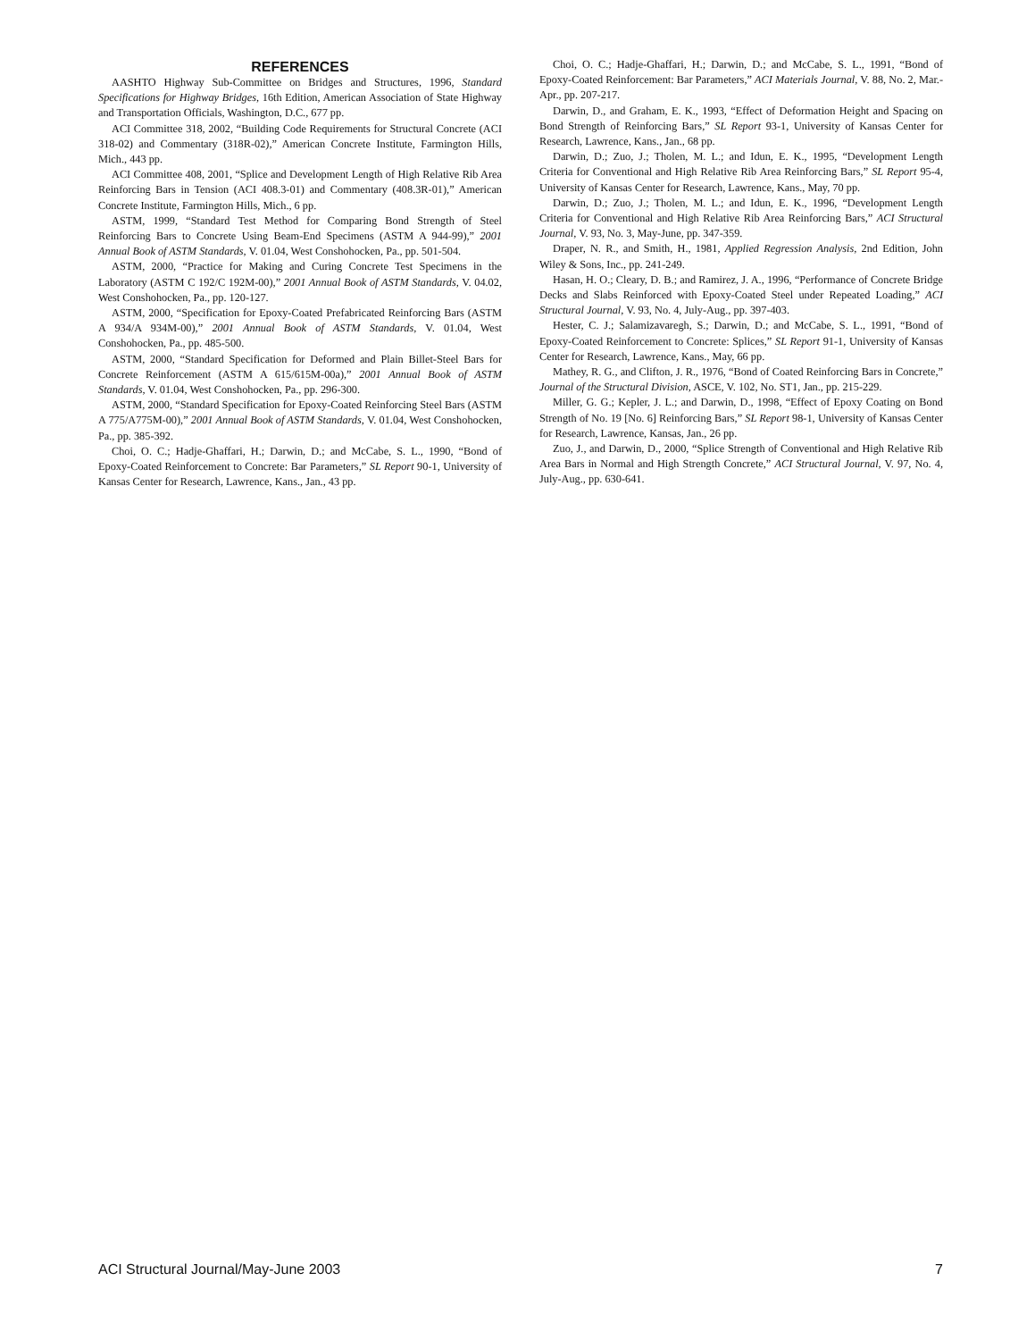REFERENCES
AASHTO Highway Sub-Committee on Bridges and Structures, 1996, Standard Specifications for Highway Bridges, 16th Edition, American Association of State Highway and Transportation Officials, Washington, D.C., 677 pp.
ACI Committee 318, 2002, “Building Code Requirements for Structural Concrete (ACI 318-02) and Commentary (318R-02),” American Concrete Institute, Farmington Hills, Mich., 443 pp.
ACI Committee 408, 2001, “Splice and Development Length of High Relative Rib Area Reinforcing Bars in Tension (ACI 408.3-01) and Commentary (408.3R-01),” American Concrete Institute, Farmington Hills, Mich., 6 pp.
ASTM, 1999, “Standard Test Method for Comparing Bond Strength of Steel Reinforcing Bars to Concrete Using Beam-End Specimens (ASTM A 944-99),” 2001 Annual Book of ASTM Standards, V. 01.04, West Conshohocken, Pa., pp. 501-504.
ASTM, 2000, “Practice for Making and Curing Concrete Test Specimens in the Laboratory (ASTM C 192/C 192M-00),” 2001 Annual Book of ASTM Standards, V. 04.02, West Conshohocken, Pa., pp. 120-127.
ASTM, 2000, “Specification for Epoxy-Coated Prefabricated Reinforcing Bars (ASTM A 934/A 934M-00),” 2001 Annual Book of ASTM Standards, V. 01.04, West Conshohocken, Pa., pp. 485-500.
ASTM, 2000, “Standard Specification for Deformed and Plain Billet-Steel Bars for Concrete Reinforcement (ASTM A 615/615M-00a),” 2001 Annual Book of ASTM Standards, V. 01.04, West Conshohocken, Pa., pp. 296-300.
ASTM, 2000, “Standard Specification for Epoxy-Coated Reinforcing Steel Bars (ASTM A 775/A775M-00),” 2001 Annual Book of ASTM Standards, V. 01.04, West Conshohocken, Pa., pp. 385-392.
Choi, O. C.; Hadje-Ghaffari, H.; Darwin, D.; and McCabe, S. L., 1990, “Bond of Epoxy-Coated Reinforcement to Concrete: Bar Parameters,” SL Report 90-1, University of Kansas Center for Research, Lawrence, Kans., Jan., 43 pp.
Choi, O. C.; Hadje-Ghaffari, H.; Darwin, D.; and McCabe, S. L., 1991, “Bond of Epoxy-Coated Reinforcement: Bar Parameters,” ACI Materials Journal, V. 88, No. 2, Mar.-Apr., pp. 207-217.
Darwin, D., and Graham, E. K., 1993, “Effect of Deformation Height and Spacing on Bond Strength of Reinforcing Bars,” SL Report 93-1, University of Kansas Center for Research, Lawrence, Kans., Jan., 68 pp.
Darwin, D.; Zuo, J.; Tholen, M. L.; and Idun, E. K., 1995, “Development Length Criteria for Conventional and High Relative Rib Area Reinforcing Bars,” SL Report 95-4, University of Kansas Center for Research, Lawrence, Kans., May, 70 pp.
Darwin, D.; Zuo, J.; Tholen, M. L.; and Idun, E. K., 1996, “Development Length Criteria for Conventional and High Relative Rib Area Reinforcing Bars,” ACI Structural Journal, V. 93, No. 3, May-June, pp. 347-359.
Draper, N. R., and Smith, H., 1981, Applied Regression Analysis, 2nd Edition, John Wiley & Sons, Inc., pp. 241-249.
Hasan, H. O.; Cleary, D. B.; and Ramirez, J. A., 1996, “Performance of Concrete Bridge Decks and Slabs Reinforced with Epoxy-Coated Steel under Repeated Loading,” ACI Structural Journal, V. 93, No. 4, July-Aug., pp. 397-403.
Hester, C. J.; Salamizavaregh, S.; Darwin, D.; and McCabe, S. L., 1991, “Bond of Epoxy-Coated Reinforcement to Concrete: Splices,” SL Report 91-1, University of Kansas Center for Research, Lawrence, Kans., May, 66 pp.
Mathey, R. G., and Clifton, J. R., 1976, “Bond of Coated Reinforcing Bars in Concrete,” Journal of the Structural Division, ASCE, V. 102, No. ST1, Jan., pp. 215-229.
Miller, G. G.; Kepler, J. L.; and Darwin, D., 1998, “Effect of Epoxy Coating on Bond Strength of No. 19 [No. 6] Reinforcing Bars,” SL Report 98-1, University of Kansas Center for Research, Lawrence, Kansas, Jan., 26 pp.
Zuo, J., and Darwin, D., 2000, “Splice Strength of Conventional and High Relative Rib Area Bars in Normal and High Strength Concrete,” ACI Structural Journal, V. 97, No. 4, July-Aug., pp. 630-641.
ACI Structural Journal/May-June 2003 7